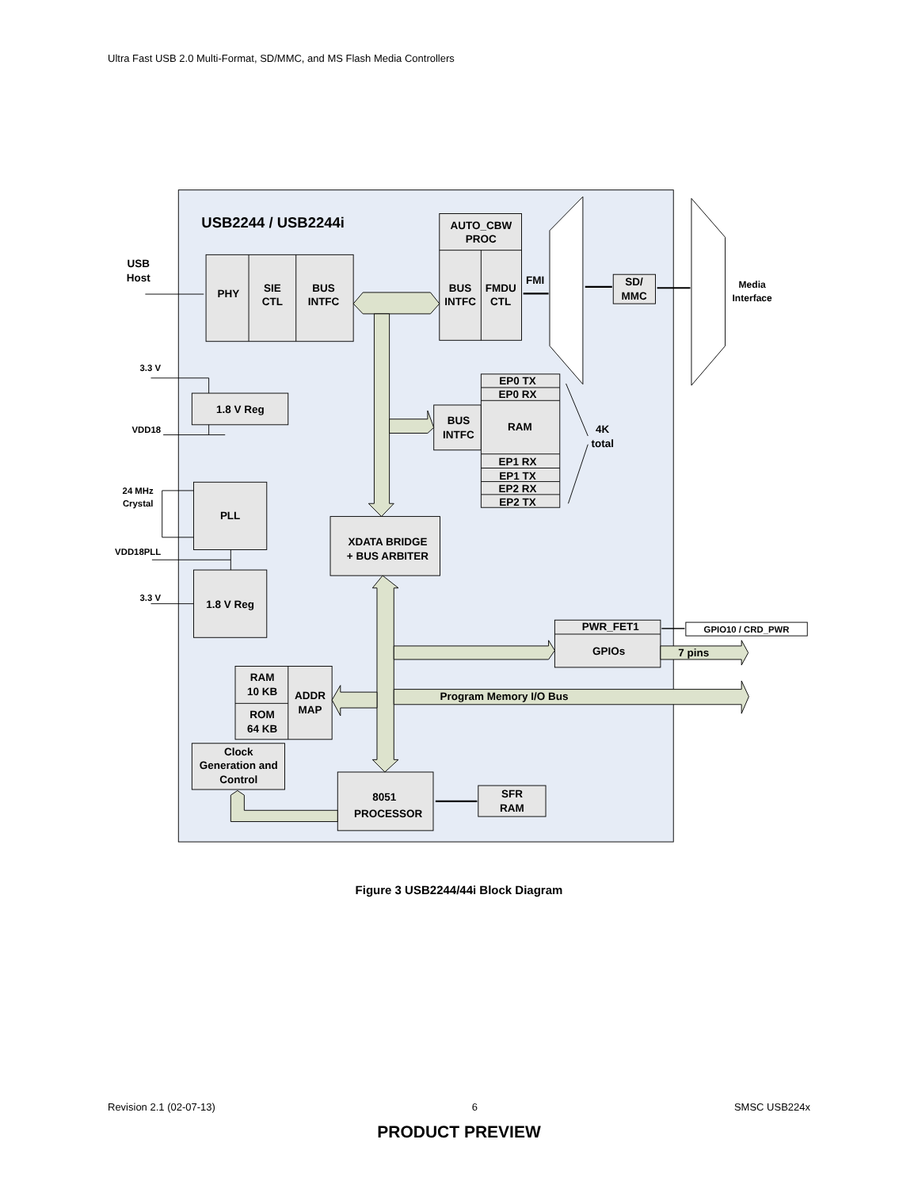Ultra Fast USB 2.0 Multi-Format, SD/MMC, and MS Flash Media Controllers
USB2244 / USB2244i
USB
Host
PHY
SIE
CTL
BUS
INTFC
AUTO_CBW
PROC
BUS
INTFC
FMDU
CTL
FMI
SD/
MMC
Media
Interface
3.3 V
1.8 V Reg
VDD18
EP0 TX
EP0 RX
BUS
INTFC
RAM
4K
total
EP1 RX
EP1 TX
EP2 RX
EP2 TX
24 MHz
Crystal
PLL
XDATA BRIDGE
+ BUS ARBITER
VDD18PLL
3.3 V
1.8 V Reg
PWR_FET1
GPIO10 / CRD_PWR
GPIOs
7 pins
RAM
10 KB
ADDR
MAP
Program Memory I/O Bus
ROM
64 KB
Clock
Generation and
Control
8051
PROCESSOR
SFR
RAM
Figure 3 USB2244/44i Block Diagram
Revision 2.1 (02-07-13) 6 SMSC USB224x
PRODUCT PREVIEW